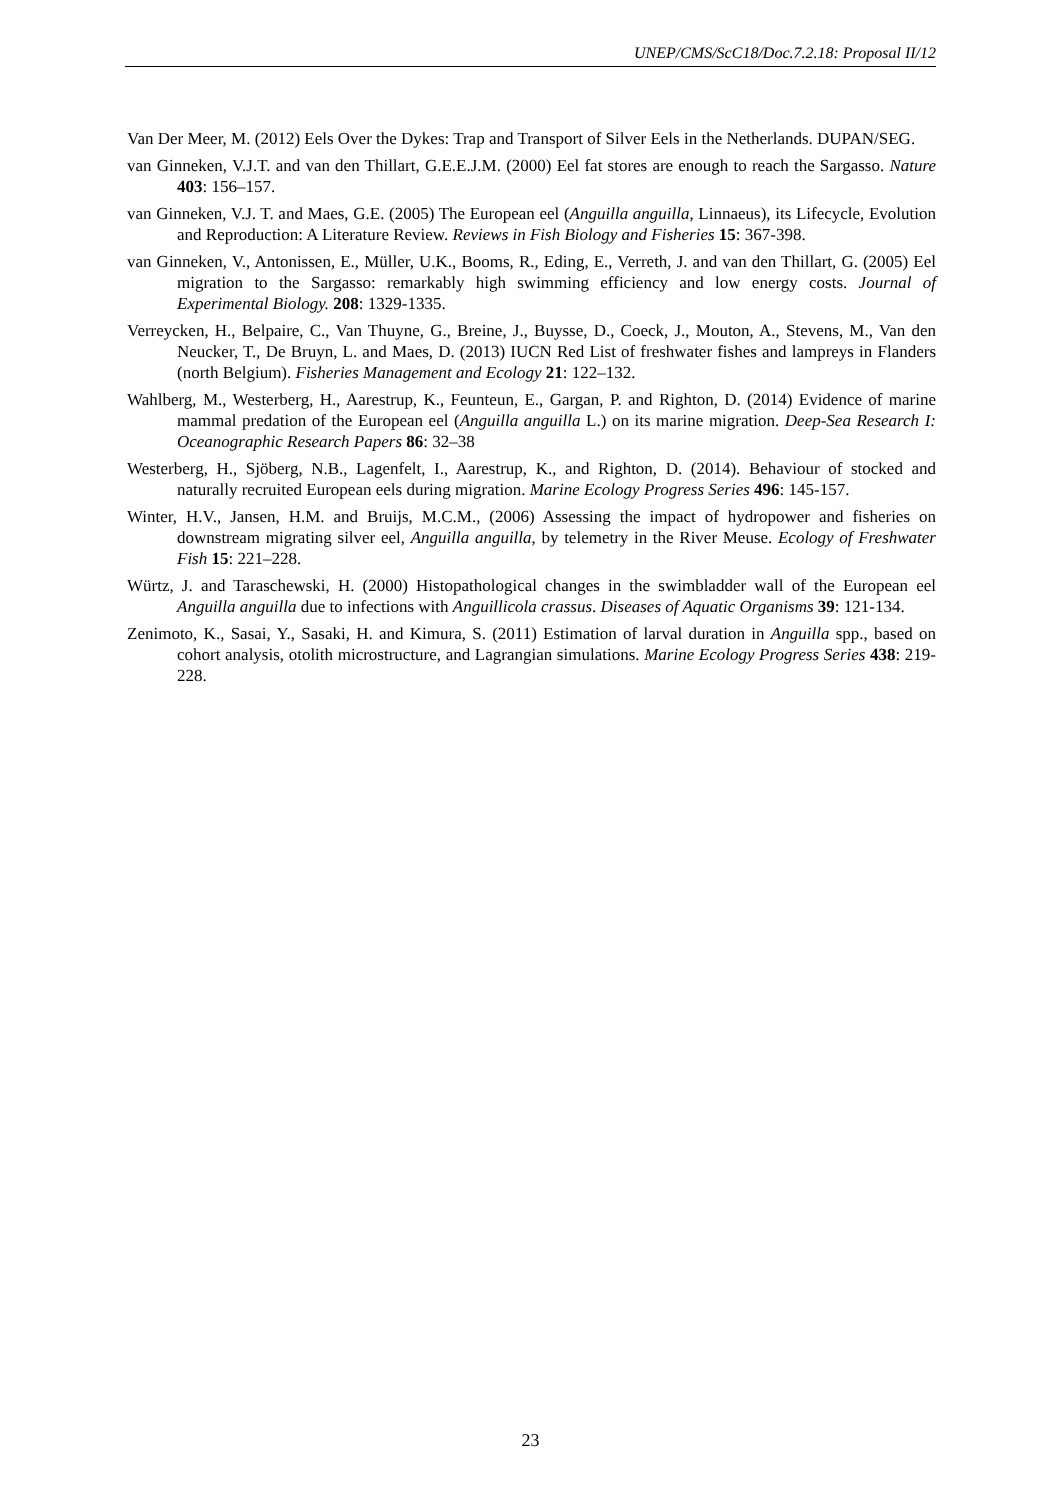UNEP/CMS/ScC18/Doc.7.2.18: Proposal II/12
Van Der Meer, M. (2012) Eels Over the Dykes: Trap and Transport of Silver Eels in the Netherlands. DUPAN/SEG.
van Ginneken, V.J.T. and van den Thillart, G.E.E.J.M. (2000) Eel fat stores are enough to reach the Sargasso. Nature 403: 156–157.
van Ginneken, V.J. T. and Maes, G.E. (2005) The European eel (Anguilla anguilla, Linnaeus), its Lifecycle, Evolution and Reproduction: A Literature Review. Reviews in Fish Biology and Fisheries 15: 367-398.
van Ginneken, V., Antonissen, E., Müller, U.K., Booms, R., Eding, E., Verreth, J. and van den Thillart, G. (2005) Eel migration to the Sargasso: remarkably high swimming efficiency and low energy costs. Journal of Experimental Biology. 208: 1329-1335.
Verreycken, H., Belpaire, C., Van Thuyne, G., Breine, J., Buysse, D., Coeck, J., Mouton, A., Stevens, M., Van den Neucker, T., De Bruyn, L. and Maes, D. (2013) IUCN Red List of freshwater fishes and lampreys in Flanders (north Belgium). Fisheries Management and Ecology 21: 122–132.
Wahlberg, M., Westerberg, H., Aarestrup, K., Feunteun, E., Gargan, P. and Righton, D. (2014) Evidence of marine mammal predation of the European eel (Anguilla anguilla L.) on its marine migration. Deep-Sea Research I: Oceanographic Research Papers 86: 32–38
Westerberg, H., Sjöberg, N.B., Lagenfelt, I., Aarestrup, K., and Righton, D. (2014). Behaviour of stocked and naturally recruited European eels during migration. Marine Ecology Progress Series 496: 145-157.
Winter, H.V., Jansen, H.M. and Bruijs, M.C.M., (2006) Assessing the impact of hydropower and fisheries on downstream migrating silver eel, Anguilla anguilla, by telemetry in the River Meuse. Ecology of Freshwater Fish 15: 221–228.
Würtz, J. and Taraschewski, H. (2000) Histopathological changes in the swimbladder wall of the European eel Anguilla anguilla due to infections with Anguillicola crassus. Diseases of Aquatic Organisms 39: 121-134.
Zenimoto, K., Sasai, Y., Sasaki, H. and Kimura, S. (2011) Estimation of larval duration in Anguilla spp., based on cohort analysis, otolith microstructure, and Lagrangian simulations. Marine Ecology Progress Series 438: 219-228.
23